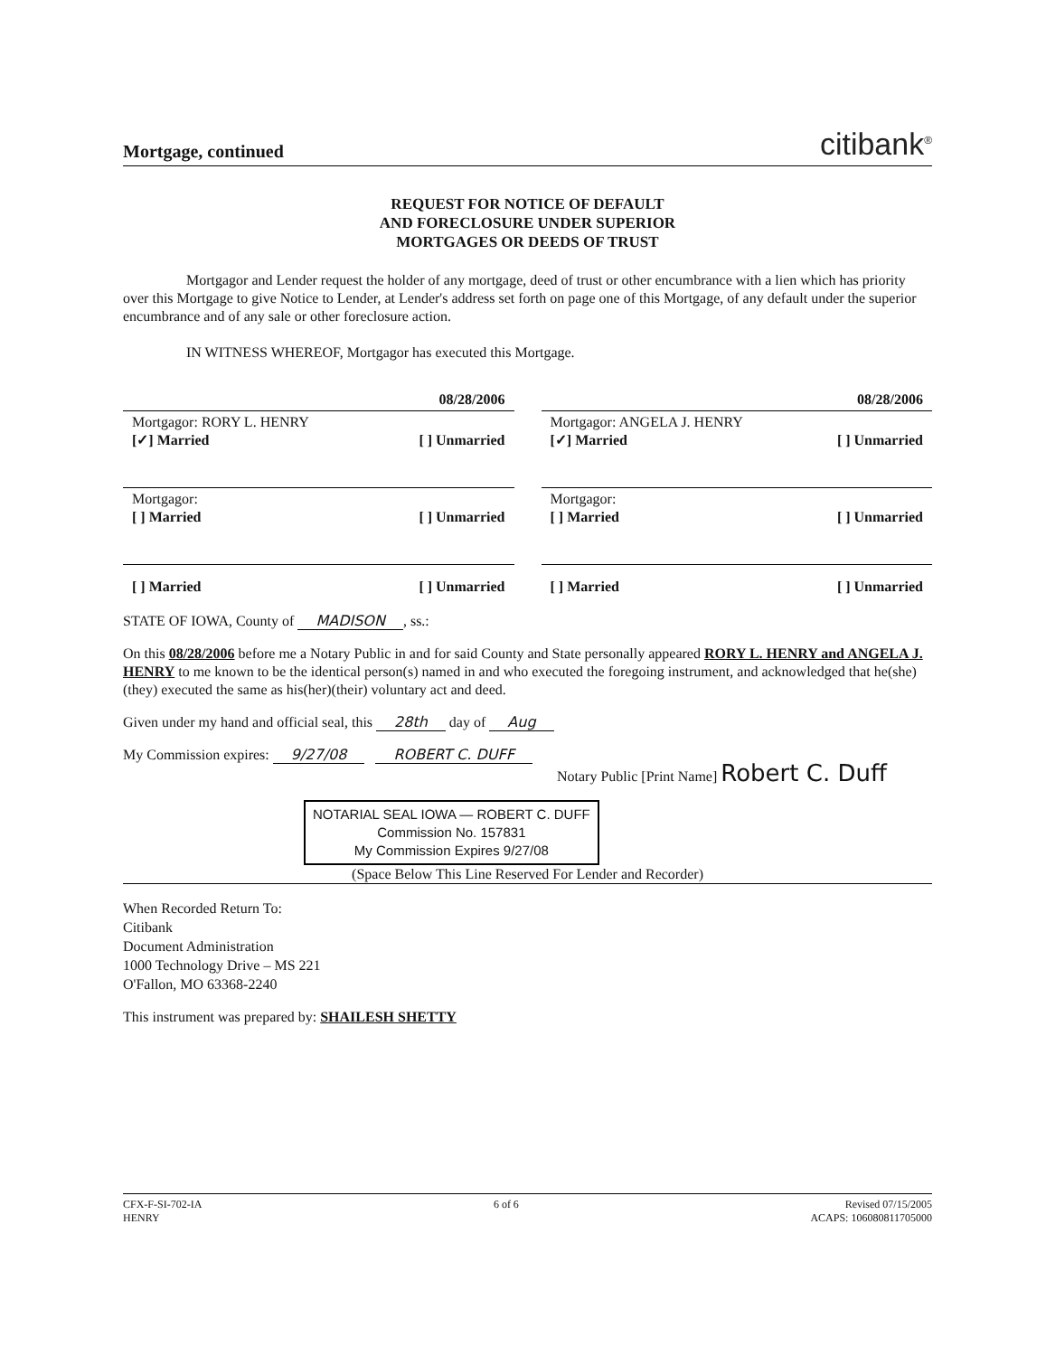Mortgage, continued citibank<sup>®</sup>
REQUEST FOR NOTICE OF DEFAULT
AND FORECLOSURE UNDER SUPERIOR
MORTGAGES OR DEEDS OF TRUST
Mortgagor and Lender request the holder of any mortgage, deed of trust or other encumbrance with a lien which has priority over this Mortgage to give Notice to Lender, at Lender's address set forth on page one of this Mortgage, of any default under the superior encumbrance and of any sale or other foreclosure action.
IN WITNESS WHEREOF, Mortgagor has executed this Mortgage.
08/28/2006 08/28/2006
Mortgagor: RORY L. HENRY
[✓] Married [ ] Unmarried
Mortgagor: ANGELA J. HENRY
[✓] Married [ ] Unmarried
Mortgagor:
[ ] Married [ ] Unmarried
Mortgagor:
[ ] Married [ ] Unmarried
[ ] Married [ ] Unmarried [ ] Married [ ] Unmarried
STATE OF IOWA, County of MADISON, ss.:
On this 08/28/2006 before me a Notary Public in and for said County and State personally appeared RORY L. HENRY and ANGELA J. HENRY to me known to be the identical person(s) named in and who executed the foregoing instrument, and acknowledged that he(she)(they) executed the same as his(her)(their) voluntary act and deed.
Given under my hand and official seal, this 28th day of Aug
My Commission expires: 9/27/08 ROBERT C. DUFF
Notary Public [Print Name] Robert C. Duff
NOTARIAL SEAL IOWA — ROBERT C. DUFF
Commission No. 157831
My Commission Expires 9/27/08
(Space Below This Line Reserved For Lender and Recorder)
When Recorded Return To:
Citibank
Document Administration
1000 Technology Drive – MS 221
O'Fallon, MO 63368-2240
This instrument was prepared by: SHAILESH SHETTY
CFX-F-SI-702-IA
HENRY 6 of 6 Revised 07/15/2005
ACAPS: 106080811705000